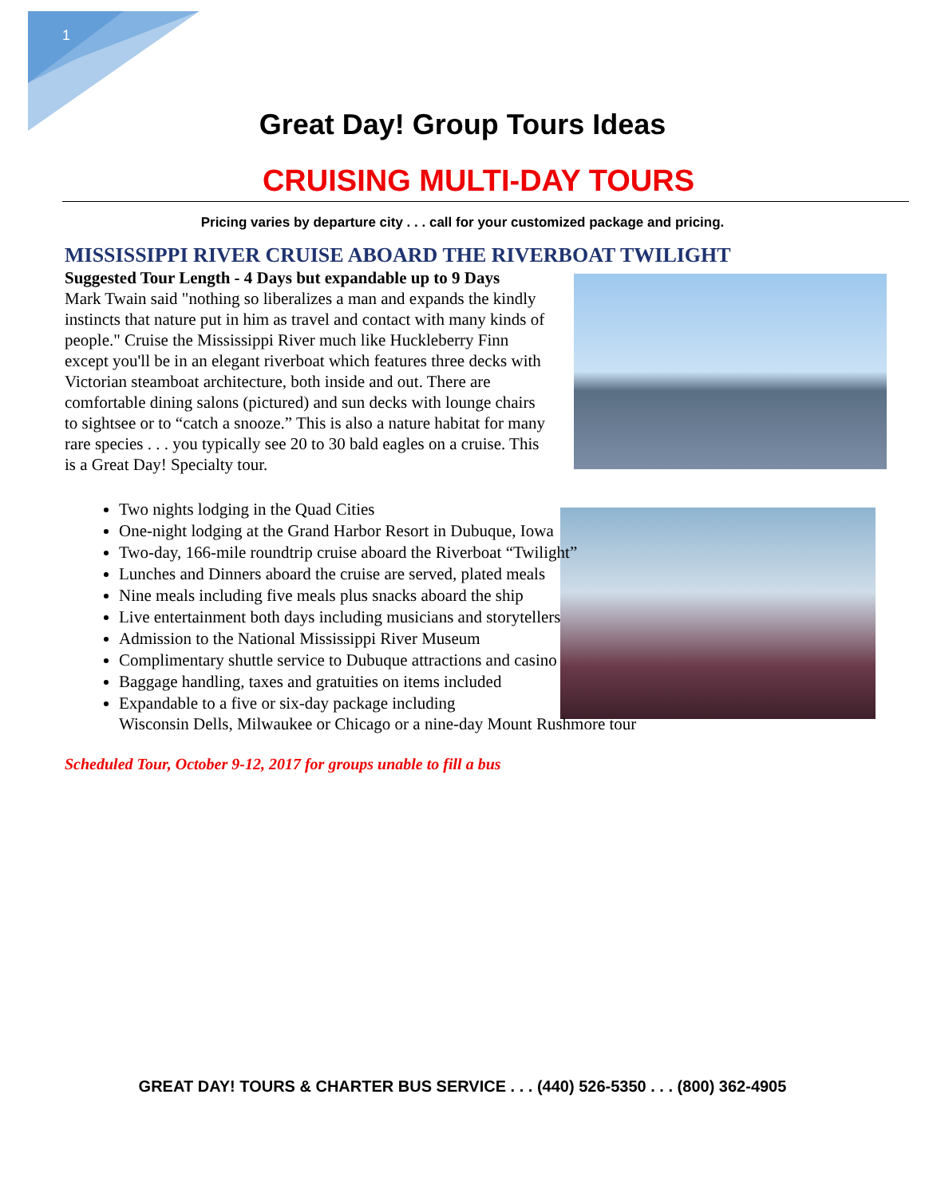1
Great Day! Group Tours Ideas
CRUISING MULTI-DAY TOURS
Pricing varies by departure city . . . call for your customized package and pricing.
MISSISSIPPI RIVER CRUISE ABOARD THE RIVERBOAT TWILIGHT
Suggested Tour Length - 4 Days but expandable up to 9 Days
Mark Twain said "nothing so liberalizes a man and expands the kindly instincts that nature put in him as travel and contact with many kinds of people." Cruise the Mississippi River much like Huckleberry Finn except you'll be in an elegant riverboat which features three decks with Victorian steamboat architecture, both inside and out. There are comfortable dining salons (pictured) and sun decks with lounge chairs to sightsee or to “catch a snooze.” This is also a nature habitat for many rare species . . . you typically see 20 to 30 bald eagles on a cruise. This is a Great Day! Specialty tour.
Two nights lodging in the Quad Cities
One-night lodging at the Grand Harbor Resort in Dubuque, Iowa
Two-day, 166-mile roundtrip cruise aboard the Riverboat “Twilight”
Lunches and Dinners aboard the cruise are served, plated meals
Nine meals including five meals plus snacks aboard the ship
Live entertainment both days including musicians and storytellers
Admission to the National Mississippi River Museum
Complimentary shuttle service to Dubuque attractions and casino
Baggage handling, taxes and gratuities on items included
Expandable to a five or six-day package including
Wisconsin Dells, Milwaukee or Chicago or a nine-day Mount Rushmore tour
Scheduled Tour, October 9-12, 2017 for groups unable to fill a bus
GREAT DAY! TOURS & CHARTER BUS SERVICE . . . (440) 526-5350 . . . (800) 362-4905